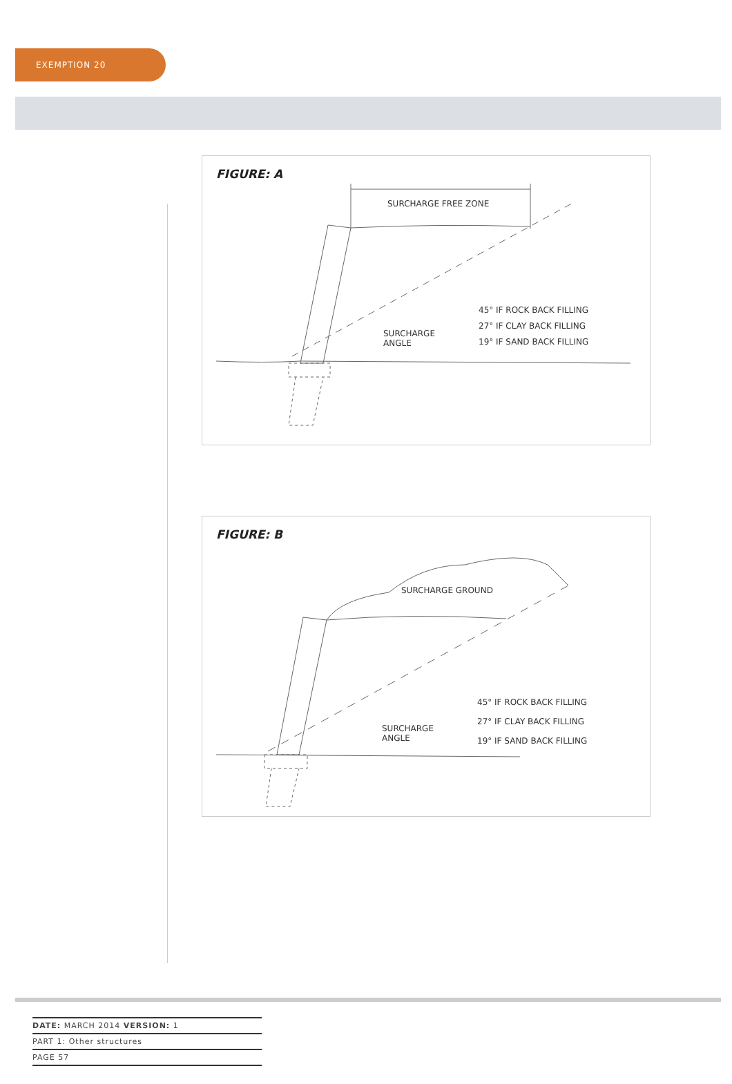EXEMPTION 20
FIGURE: A
SURCHARGE FREE ZONE
SURCHARGE
ANGLE
45° IF ROCK BACK FILLING
27° IF CLAY BACK FILLING
19° IF SAND BACK FILLING
FIGURE: B
SURCHARGE GROUND
SURCHARGE
ANGLE
45° IF ROCK BACK FILLING
27° IF CLAY BACK FILLING
19° IF SAND BACK FILLING
DATE: MARCH 2014 VERSION: 1
PART 1: Other structures
PAGE 57